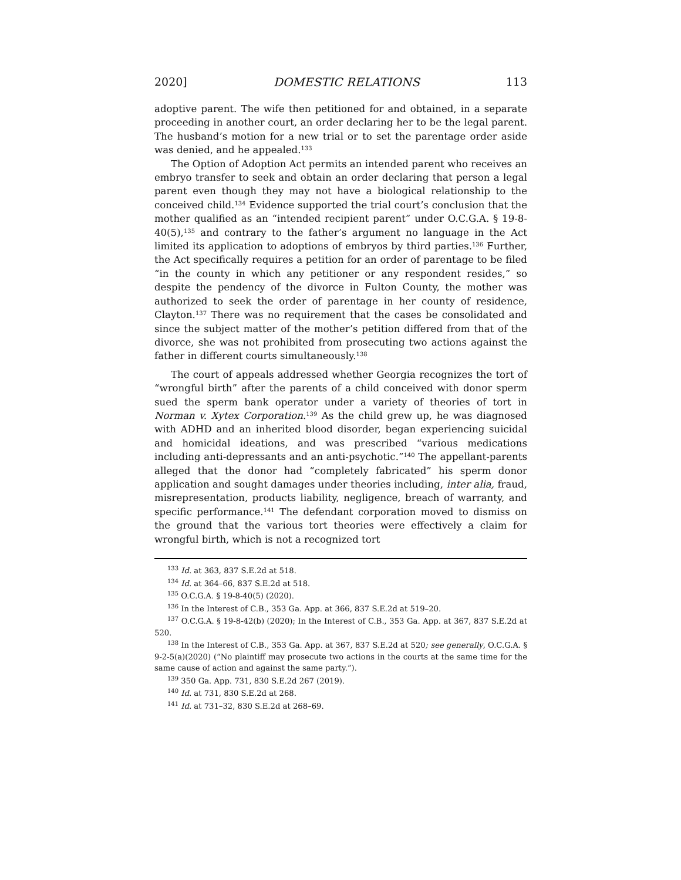2020] DOMESTIC RELATIONS 113
adoptive parent. The wife then petitioned for and obtained, in a separate proceeding in another court, an order declaring her to be the legal parent. The husband’s motion for a new trial or to set the parentage order aside was denied, and he appealed.<sup>133</sup>
The Option of Adoption Act permits an intended parent who receives an embryo transfer to seek and obtain an order declaring that person a legal parent even though they may not have a biological relationship to the conceived child.<sup>134</sup> Evidence supported the trial court’s conclusion that the mother qualified as an “intended recipient parent” under O.C.G.A. § 19-8-40(5),<sup>135</sup> and contrary to the father’s argument no language in the Act limited its application to adoptions of embryos by third parties.<sup>136</sup> Further, the Act specifically requires a petition for an order of parentage to be filed “in the county in which any petitioner or any respondent resides,” so despite the pendency of the divorce in Fulton County, the mother was authorized to seek the order of parentage in her county of residence, Clayton.<sup>137</sup> There was no requirement that the cases be consolidated and since the subject matter of the mother’s petition differed from that of the divorce, she was not prohibited from prosecuting two actions against the father in different courts simultaneously.<sup>138</sup>
The court of appeals addressed whether Georgia recognizes the tort of “wrongful birth” after the parents of a child conceived with donor sperm sued the sperm bank operator under a variety of theories of tort in Norman v. Xytex Corporation.<sup>139</sup> As the child grew up, he was diagnosed with ADHD and an inherited blood disorder, began experiencing suicidal and homicidal ideations, and was prescribed “various medications including anti-depressants and an anti-psychotic.”<sup>140</sup> The appellant-parents alleged that the donor had “completely fabricated” his sperm donor application and sought damages under theories including, inter alia, fraud, misrepresentation, products liability, negligence, breach of warranty, and specific performance.<sup>141</sup> The defendant corporation moved to dismiss on the ground that the various tort theories were effectively a claim for wrongful birth, which is not a recognized tort
<sup>133</sup> Id. at 363, 837 S.E.2d at 518.
<sup>134</sup> Id. at 364–66, 837 S.E.2d at 518.
<sup>135</sup> O.C.G.A. § 19-8-40(5) (2020).
<sup>136</sup> In the Interest of C.B., 353 Ga. App. at 366, 837 S.E.2d at 519–20.
<sup>137</sup> O.C.G.A. § 19-8-42(b) (2020); In the Interest of C.B., 353 Ga. App. at 367, 837 S.E.2d at 520.
<sup>138</sup> In the Interest of C.B., 353 Ga. App. at 367, 837 S.E.2d at 520; see generally, O.C.G.A. § 9-2-5(a)(2020) (“No plaintiff may prosecute two actions in the courts at the same time for the same cause of action and against the same party.”).
<sup>139</sup> 350 Ga. App. 731, 830 S.E.2d 267 (2019).
<sup>140</sup> Id. at 731, 830 S.E.2d at 268.
<sup>141</sup> Id. at 731–32, 830 S.E.2d at 268–69.